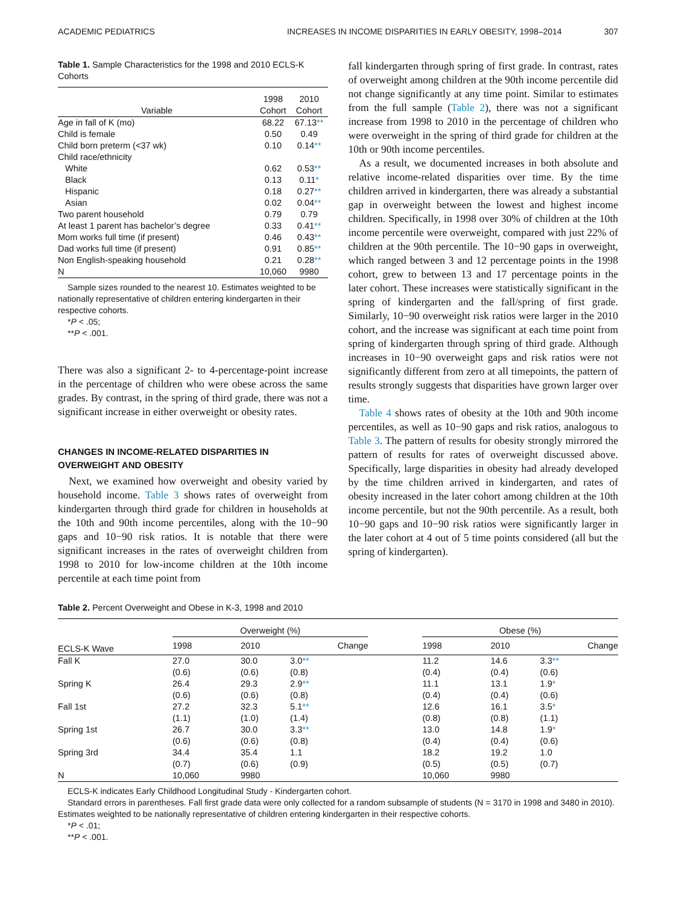ACADEMIC PEDIATRICS INCREASES IN INCOME DISPARITIES IN EARLY OBESITY, 1998–2014 307
Table 1. Sample Characteristics for the 1998 and 2010 ECLS-K Cohorts
| Variable | 1998 Cohort | 2010 Cohort |
| --- | --- | --- |
| Age in fall of K (mo) | 68.22 | 67.13 ** |
| Child is female | 0.50 | 0.49 |
| Child born preterm (<37 wk) | 0.10 | 0.14 ** |
| Child race/ethnicity | | |
| White | 0.62 | 0.53 ** |
| Black | 0.13 | 0.11 * |
| Hispanic | 0.18 | 0.27 ** |
| Asian | 0.02 | 0.04 ** |
| Two parent household | 0.79 | 0.79 |
| At least 1 parent has bachelor’s degree | 0.33 | 0.41 ** |
| Mom works full time (if present) | 0.46 | 0.43 ** |
| Dad works full time (if present) | 0.91 | 0.85 ** |
| Non English-speaking household | 0.21 | 0.28 ** |
| N | 10,060 | 9980 |
Sample sizes rounded to the nearest 10. Estimates weighted to be nationally representative of children entering kindergarten in their respective cohorts.
*P < .05;
**P < .001.
There was also a significant 2- to 4-percentage-point increase in the percentage of children who were obese across the same grades. By contrast, in the spring of third grade, there was not a significant increase in either overweight or obesity rates.
CHANGES IN INCOME-RELATED DISPARITIES IN OVERWEIGHT AND OBESITY
Next, we examined how overweight and obesity varied by household income. Table 3 shows rates of overweight from kindergarten through third grade for children in households at the 10th and 90th income percentiles, along with the 10−90 gaps and 10−90 risk ratios. It is notable that there were significant increases in the rates of overweight children from 1998 to 2010 for low-income children at the 10th income percentile at each time point from
fall kindergarten through spring of first grade. In contrast, rates of overweight among children at the 90th income percentile did not change significantly at any time point. Similar to estimates from the full sample (Table 2), there was not a significant increase from 1998 to 2010 in the percentage of children who were overweight in the spring of third grade for children at the 10th or 90th income percentiles.
As a result, we documented increases in both absolute and relative income-related disparities over time. By the time children arrived in kindergarten, there was already a substantial gap in overweight between the lowest and highest income children. Specifically, in 1998 over 30% of children at the 10th income percentile were overweight, compared with just 22% of children at the 90th percentile. The 10−90 gaps in overweight, which ranged between 3 and 12 percentage points in the 1998 cohort, grew to between 13 and 17 percentage points in the later cohort. These increases were statistically significant in the spring of kindergarten and the fall/spring of first grade. Similarly, 10−90 overweight risk ratios were larger in the 2010 cohort, and the increase was significant at each time point from spring of kindergarten through spring of third grade. Although increases in 10−90 overweight gaps and risk ratios were not significantly different from zero at all timepoints, the pattern of results strongly suggests that disparities have grown larger over time.
Table 4 shows rates of obesity at the 10th and 90th income percentiles, as well as 10−90 gaps and risk ratios, analogous to Table 3. The pattern of results for obesity strongly mirrored the pattern of results for rates of overweight discussed above. Specifically, large disparities in obesity had already developed by the time children arrived in kindergarten, and rates of obesity increased in the later cohort among children at the 10th income percentile, but not the 90th percentile. As a result, both 10−90 gaps and 10−90 risk ratios were significantly larger in the later cohort at 4 out of 5 time points considered (all but the spring of kindergarten).
Table 2. Percent Overweight and Obese in K-3, 1998 and 2010
| | Overweight (%) | | | | Obese (%) | | |
| ECLS-K Wave | 1998 | 2010 | Change | | 1998 | 2010 | Change |
| Fall K | 27.0 | 30.0 | 3.0 ** | | 11.2 | 14.6 | 3.3 ** |
| | (0.6) | (0.6) | (0.8) | | (0.4) | (0.4) | (0.6) |
| Spring K | 26.4 | 29.3 | 2.9 ** | | 11.1 | 13.1 | 1.9 * |
| | (0.6) | (0.6) | (0.8) | | (0.4) | (0.4) | (0.6) |
| Fall 1st | 27.2 | 32.3 | 5.1 ** | | 12.6 | 16.1 | 3.5 * |
| | (1.1) | (1.0) | (1.4) | | (0.8) | (0.8) | (1.1) |
| Spring 1st | 26.7 | 30.0 | 3.3 ** | | 13.0 | 14.8 | 1.9 * |
| | (0.6) | (0.6) | (0.8) | | (0.4) | (0.4) | (0.6) |
| Spring 3rd | 34.4 | 35.4 | 1.1 | | 18.2 | 19.2 | 1.0 |
| | (0.7) | (0.6) | (0.9) | | (0.5) | (0.5) | (0.7) |
| N | 10,060 | 9980 | | | 10,060 | 9980 | |
ECLS-K indicates Early Childhood Longitudinal Study - Kindergarten cohort.
Standard errors in parentheses. Fall first grade data were only collected for a random subsample of students (N = 3170 in 1998 and 3480 in 2010). Estimates weighted to be nationally representative of children entering kindergarten in their respective cohorts.
*P < .01;
**P < .001.